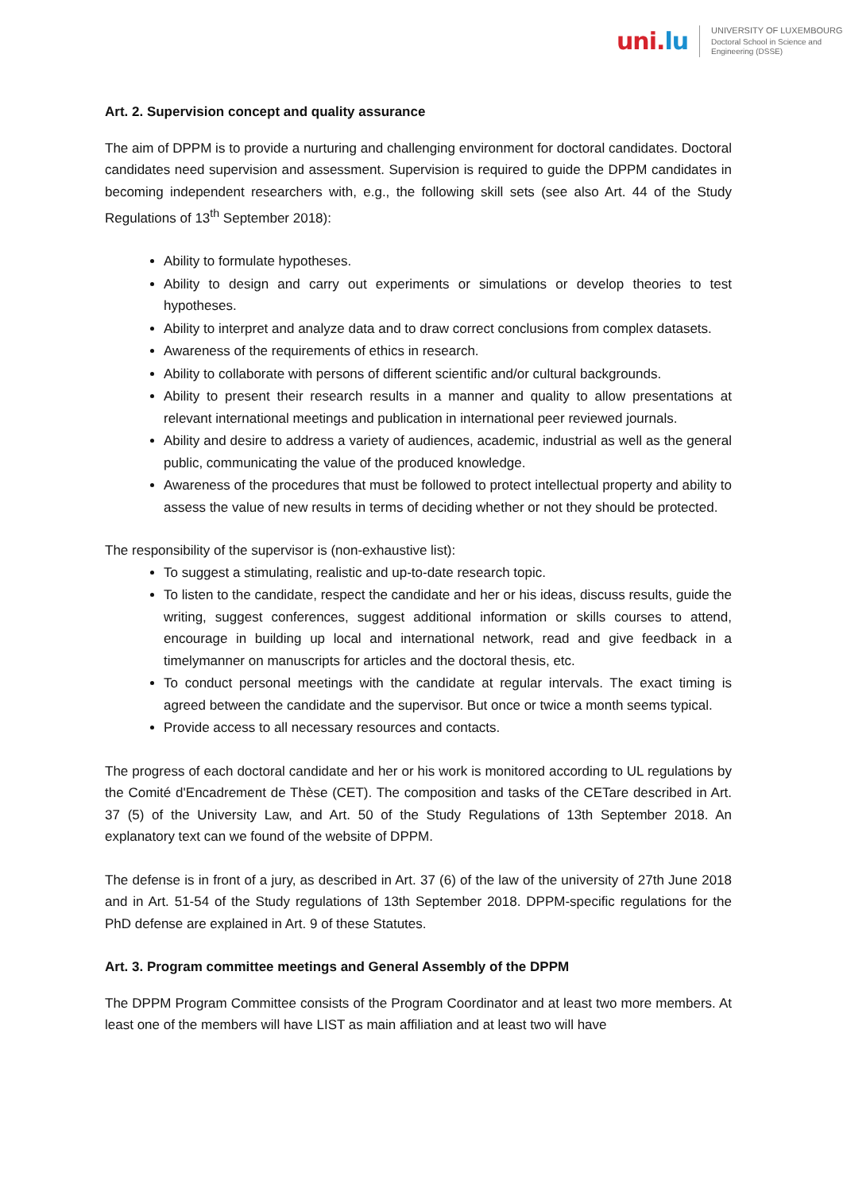uni.lu
UNIVERSITY OF LUXEMBOURG
Doctoral School in Science and
Engineering (DSSE)
Art. 2. Supervision concept and quality assurance
The aim of DPPM is to provide a nurturing and challenging environment for doctoral candidates. Doctoral candidates need supervision and assessment. Supervision is required to guide the DPPM candidates in becoming independent researchers with, e.g., the following skill sets (see also Art. 44 of the Study Regulations of 13<sup>th</sup> September 2018):
Ability to formulate hypotheses.
Ability to design and carry out experiments or simulations or develop theories to test hypotheses.
Ability to interpret and analyze data and to draw correct conclusions from complex datasets.
Awareness of the requirements of ethics in research.
Ability to collaborate with persons of different scientific and/or cultural backgrounds.
Ability to present their research results in a manner and quality to allow presentations at relevant international meetings and publication in international peer reviewed journals.
Ability and desire to address a variety of audiences, academic, industrial as well as the general public, communicating the value of the produced knowledge.
Awareness of the procedures that must be followed to protect intellectual property and ability to assess the value of new results in terms of deciding whether or not they should be protected.
The responsibility of the supervisor is (non-exhaustive list):
To suggest a stimulating, realistic and up-to-date research topic.
To listen to the candidate, respect the candidate and her or his ideas, discuss results, guide the writing, suggest conferences, suggest additional information or skills courses to attend, encourage in building up local and international network, read and give feedback in a timelymanner on manuscripts for articles and the doctoral thesis, etc.
To conduct personal meetings with the candidate at regular intervals. The exact timing is agreed between the candidate and the supervisor. But once or twice a month seems typical.
Provide access to all necessary resources and contacts.
The progress of each doctoral candidate and her or his work is monitored according to UL regulations by the Comité d'Encadrement de Thèse (CET). The composition and tasks of the CETare described in Art. 37 (5) of the University Law, and Art. 50 of the Study Regulations of 13th September 2018. An explanatory text can we found of the website of DPPM.
The defense is in front of a jury, as described in Art. 37 (6) of the law of the university of 27th June 2018 and in Art. 51-54 of the Study regulations of 13th September 2018. DPPM-specific regulations for the PhD defense are explained in Art. 9 of these Statutes.
Art. 3. Program committee meetings and General Assembly of the DPPM
The DPPM Program Committee consists of the Program Coordinator and at least two more members. At least one of the members will have LIST as main affiliation and at least two will have